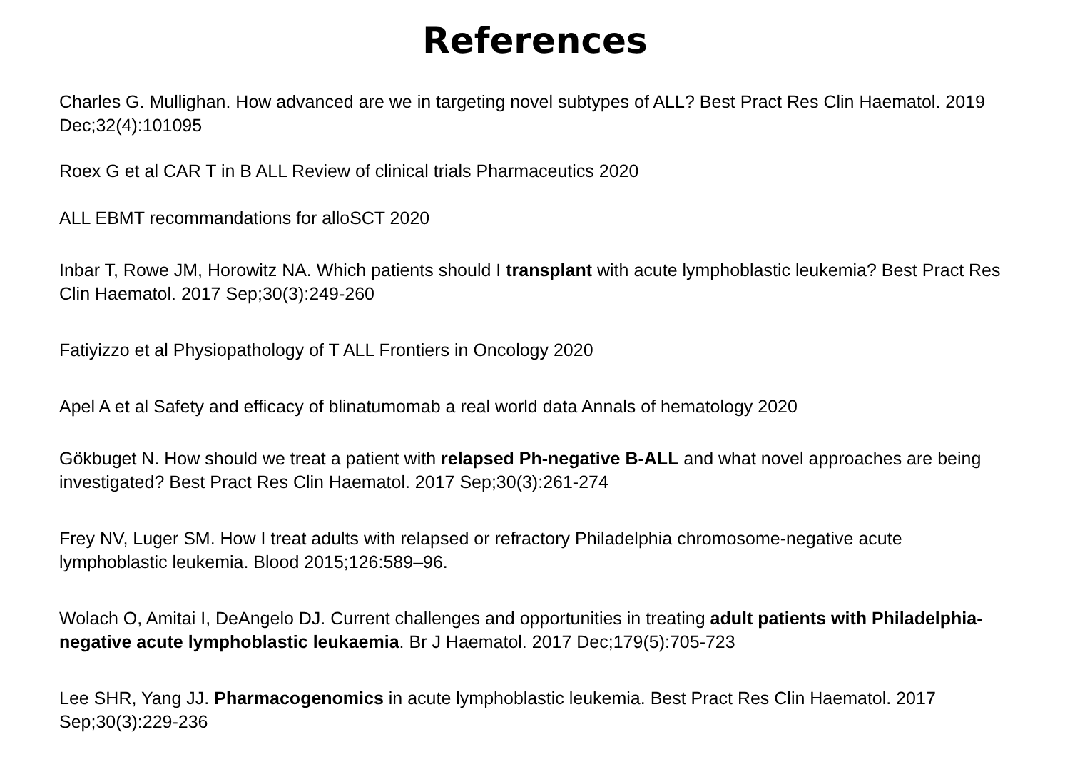References
Charles G. Mullighan. How advanced are we in targeting novel subtypes of ALL? Best Pract Res Clin Haematol. 2019 Dec;32(4):101095
Roex G et al CAR T in B ALL Review of clinical trials Pharmaceutics 2020
ALL EBMT recommandations for alloSCT 2020
Inbar T, Rowe JM, Horowitz NA. Which patients should I transplant with acute lymphoblastic leukemia? Best Pract Res Clin Haematol. 2017 Sep;30(3):249-260
Fatiyizzo et al Physiopathology of T ALL Frontiers in Oncology 2020
Apel A et al Safety and efficacy of blinatumomab a real world data Annals of hematology 2020
Gökbuget N. How should we treat a patient with relapsed Ph-negative B-ALL and what novel approaches are being investigated? Best Pract Res Clin Haematol. 2017 Sep;30(3):261-274
Frey NV, Luger SM. How I treat adults with relapsed or refractory Philadelphia chromosome-negative acute lymphoblastic leukemia. Blood 2015;126:589–96.
Wolach O, Amitai I, DeAngelo DJ. Current challenges and opportunities in treating adult patients with Philadelphia-negative acute lymphoblastic leukaemia. Br J Haematol. 2017 Dec;179(5):705-723
Lee SHR, Yang JJ. Pharmacogenomics in acute lymphoblastic leukemia. Best Pract Res Clin Haematol. 2017 Sep;30(3):229-236